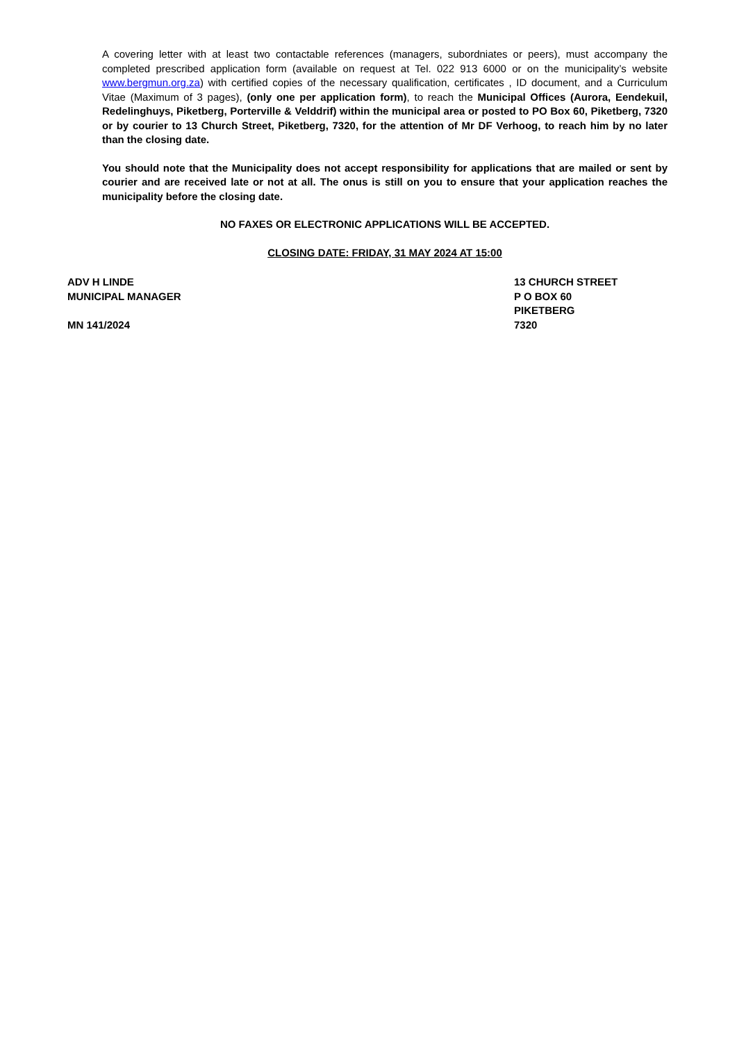A covering letter with at least two contactable references (managers, subordniates or peers), must accompany the completed prescribed application form (available on request at Tel. 022 913 6000 or on the municipality’s website www.bergmun.org.za) with certified copies of the necessary qualification, certificates , ID document, and a Curriculum Vitae (Maximum of 3 pages), (only one per application form), to reach the Municipal Offices (Aurora, Eendekuil, Redelinghuys, Piketberg, Porterville & Velddrif) within the municipal area or posted to PO Box 60, Piketberg, 7320 or by courier to 13 Church Street, Piketberg, 7320, for the attention of Mr DF Verhoog, to reach him by no later than the closing date.
You should note that the Municipality does not accept responsibility for applications that are mailed or sent by courier and are received late or not at all. The onus is still on you to ensure that your application reaches the municipality before the closing date.
NO FAXES OR ELECTRONIC APPLICATIONS WILL BE ACCEPTED.
CLOSING DATE: FRIDAY, 31 MAY 2024 AT 15:00
ADV H LINDE
MUNICIPAL MANAGER
MN 141/2024
13 CHURCH STREET
P O BOX 60
PIKETBERG
7320